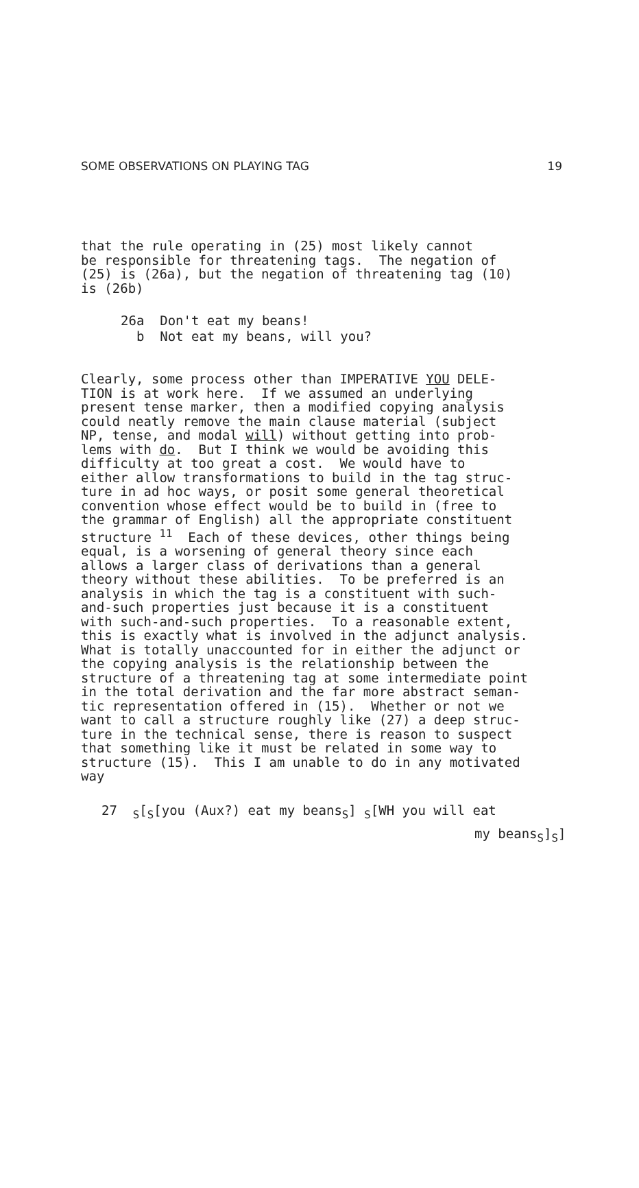SOME OBSERVATIONS ON PLAYING TAG 19
that the rule operating in (25) most likely cannot be responsible for threatening tags. The negation of (25) is (26a), but the negation of threatening tag (10) is (26b)
26a Don't eat my beans! b Not eat my beans, will you?
Clearly, some process other than IMPERATIVE YOU DELE- TION is at work here. If we assumed an underlying present tense marker, then a modified copying analysis could neatly remove the main clause material (subject NP, tense, and modal will) without getting into prob- lems with do. But I think we would be avoiding this difficulty at too great a cost. We would have to either allow transformations to build in the tag struc- ture in ad hoc ways, or posit some general theoretical convention whose effect would be to build in (free to the grammar of English) all the appropriate constituent structure <sup>11</sup> Each of these devices, other things being equal, is a worsening of general theory since each allows a larger class of derivations than a general theory without these abilities. To be preferred is an analysis in which the tag is a constituent with such- and-such properties just because it is a constituent with such-and-such properties. To a reasonable extent, this is exactly what is involved in the adjunct analysis. What is totally unaccounted for in either the adjunct or the copying analysis is the relationship between the structure of a threatening tag at some intermediate point in the total derivation and the far more abstract seman- tic representation offered in (15). Whether or not we want to call a structure roughly like (27) a deep struc- ture in the technical sense, there is reason to suspect that something like it must be related in some way to structure (15). This I am unable to do in any motivated way
27 <sub>S</sub>[<sub>S</sub>[you (Aux?) eat my beans<sub>S</sub>] <sub>S</sub>[WH you will eat
my beans<sub>S</sub>]<sub>S</sub>]